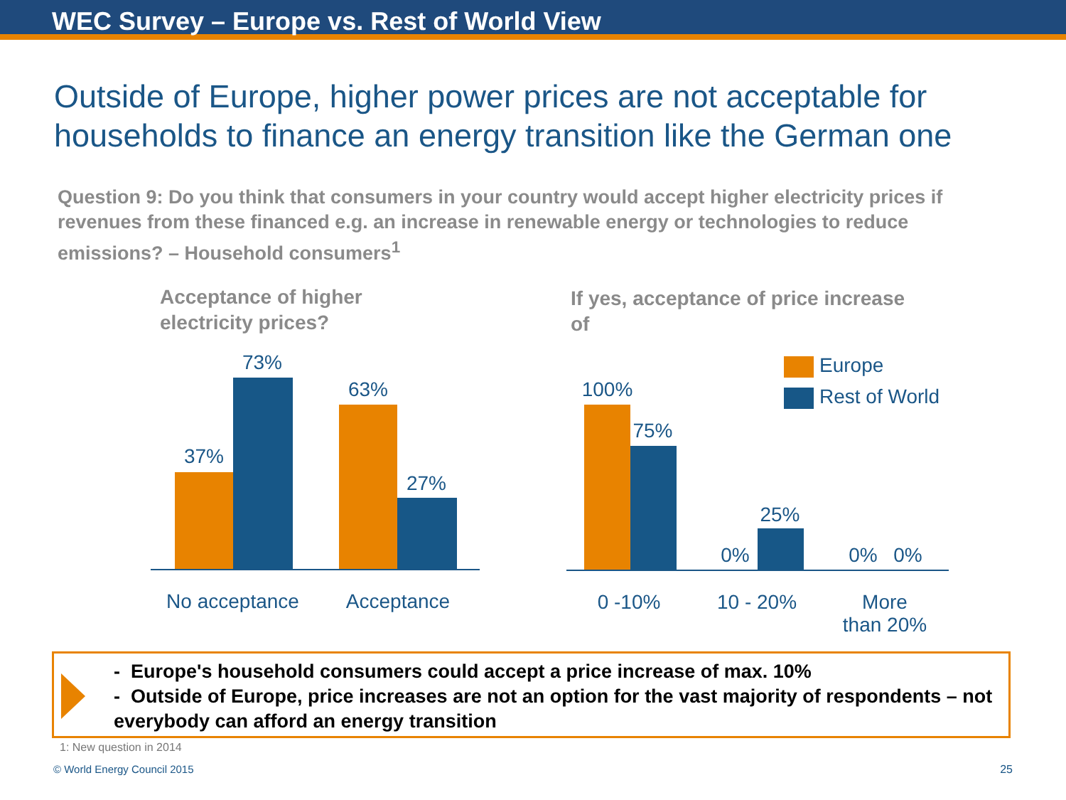WEC Survey – Europe vs. Rest of World View
Outside of Europe, higher power prices are not acceptable for households to finance an energy transition like the German one
Question 9: Do you think that consumers in your country would accept higher electricity prices if revenues from these financed e.g. an increase in renewable energy or technologies to reduce emissions? – Household consumers<sup>1</sup>
Acceptance of higher
electricity prices?
37%
73%
63%
27%
No acceptance
Acceptance
If yes, acceptance of price increase
of
Europe
Rest of World
100%
75%
0%
25%
0% 0%
0 -10%
10 - 20%
More
than 20%
- Europe's household consumers could accept a price increase of max. 10%
- Outside of Europe, price increases are not an option for the vast majority of respondents – not everybody can afford an energy transition
1: New question in 2014
© World Energy Council 2015 25